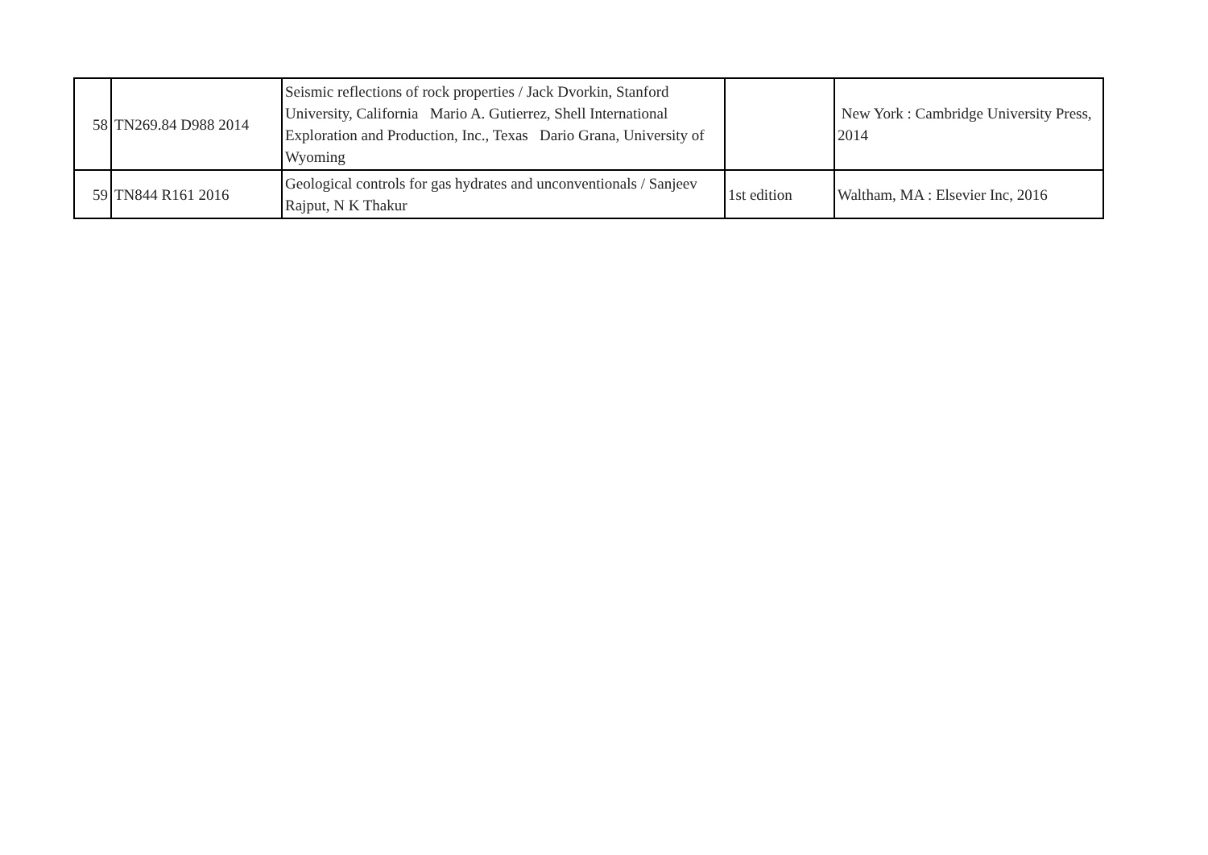| 58 | TN269.84 D988 2014 | Seismic reflections of rock properties / Jack Dvorkin, Stanford University, California Mario A. Gutierrez, Shell International Exploration and Production, Inc., Texas Dario Grana, University of Wyoming | | New York : Cambridge University Press, 2014 |
| 59 | TN844 R161 2016 | Geological controls for gas hydrates and unconventionals / Sanjeev Rajput, N K Thakur | 1st edition | Waltham, MA : Elsevier Inc, 2016 |